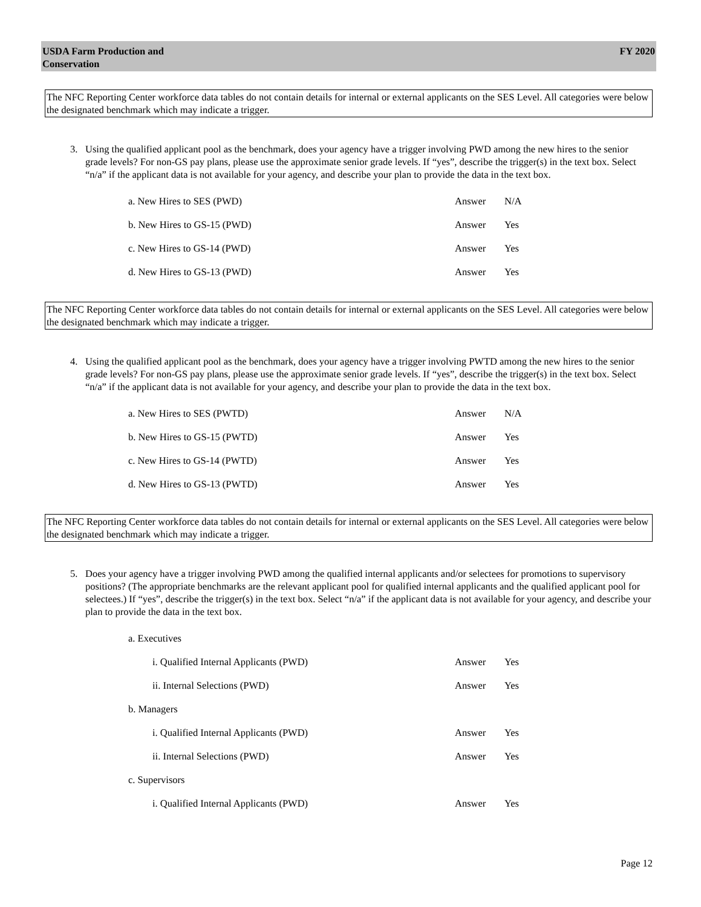USDA Farm Production and
Conservation
FY 2020
The NFC Reporting Center workforce data tables do not contain details for internal or external applicants on the SES Level. All categories were below the designated benchmark which may indicate a trigger.
3. Using the qualified applicant pool as the benchmark, does your agency have a trigger involving PWD among the new hires to the senior grade levels? For non-GS pay plans, please use the approximate senior grade levels. If “yes”, describe the trigger(s) in the text box. Select “n/a” if the applicant data is not available for your agency, and describe your plan to provide the data in the text box.
a. New Hires to SES (PWD) Answer N/A
b. New Hires to GS-15 (PWD) Answer Yes
c. New Hires to GS-14 (PWD) Answer Yes
d. New Hires to GS-13 (PWD) Answer Yes
The NFC Reporting Center workforce data tables do not contain details for internal or external applicants on the SES Level. All categories were below the designated benchmark which may indicate a trigger.
4. Using the qualified applicant pool as the benchmark, does your agency have a trigger involving PWTD among the new hires to the senior grade levels? For non-GS pay plans, please use the approximate senior grade levels. If “yes”, describe the trigger(s) in the text box. Select “n/a” if the applicant data is not available for your agency, and describe your plan to provide the data in the text box.
a. New Hires to SES (PWTD) Answer N/A
b. New Hires to GS-15 (PWTD) Answer Yes
c. New Hires to GS-14 (PWTD) Answer Yes
d. New Hires to GS-13 (PWTD) Answer Yes
The NFC Reporting Center workforce data tables do not contain details for internal or external applicants on the SES Level. All categories were below the designated benchmark which may indicate a trigger.
5. Does your agency have a trigger involving PWD among the qualified internal applicants and/or selectees for promotions to supervisory
positions? (The appropriate benchmarks are the relevant applicant pool for qualified internal applicants and the qualified applicant pool for selectees.) If “yes”, describe the trigger(s) in the text box. Select “n/a” if the applicant data is not available for your agency, and describe your plan to provide the data in the text box.
a. Executives
i. Qualified Internal Applicants (PWD) Answer Yes
ii. Internal Selections (PWD) Answer Yes
b. Managers
i. Qualified Internal Applicants (PWD) Answer Yes
ii. Internal Selections (PWD) Answer Yes
c. Supervisors
i. Qualified Internal Applicants (PWD) Answer Yes
Page 12